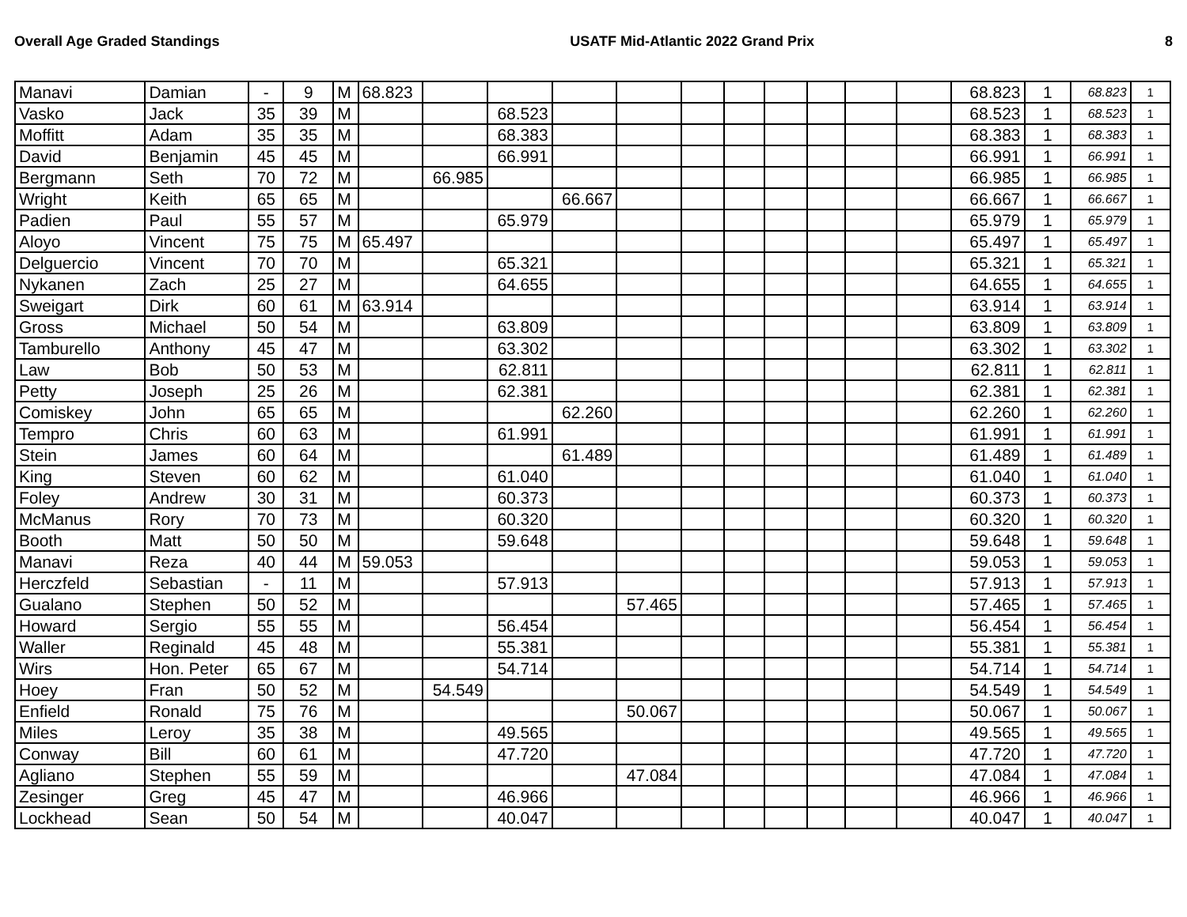Overall Age Graded Standings USATF Mid-Atlantic 2022 Grand Prix 8
| Manavi | Damian | - | 9 | M | 68.823 | | | | | | | | | | | 68.823 | 1 | 68.823 | 1 |
| Vasko | Jack | 35 | 39 | M | | | 68.523 | | | | | | | | | 68.523 | 1 | 68.523 | 1 |
| Moffitt | Adam | 35 | 35 | M | | | 68.383 | | | | | | | | | 68.383 | 1 | 68.383 | 1 |
| David | Benjamin | 45 | 45 | M | | | 66.991 | | | | | | | | | 66.991 | 1 | 66.991 | 1 |
| Bergmann | Seth | 70 | 72 | M | | 66.985 | | | | | | | | | | 66.985 | 1 | 66.985 | 1 |
| Wright | Keith | 65 | 65 | M | | | | 66.667 | | | | | | | | 66.667 | 1 | 66.667 | 1 |
| Padien | Paul | 55 | 57 | M | | | 65.979 | | | | | | | | | 65.979 | 1 | 65.979 | 1 |
| Aloyo | Vincent | 75 | 75 | M | 65.497 | | | | | | | | | | | 65.497 | 1 | 65.497 | 1 |
| Delguercio | Vincent | 70 | 70 | M | | | 65.321 | | | | | | | | | 65.321 | 1 | 65.321 | 1 |
| Nykanen | Zach | 25 | 27 | M | | | 64.655 | | | | | | | | | 64.655 | 1 | 64.655 | 1 |
| Sweigart | Dirk | 60 | 61 | M | 63.914 | | | | | | | | | | | 63.914 | 1 | 63.914 | 1 |
| Gross | Michael | 50 | 54 | M | | | 63.809 | | | | | | | | | 63.809 | 1 | 63.809 | 1 |
| Tamburello | Anthony | 45 | 47 | M | | | 63.302 | | | | | | | | | 63.302 | 1 | 63.302 | 1 |
| Law | Bob | 50 | 53 | M | | | 62.811 | | | | | | | | | 62.811 | 1 | 62.811 | 1 |
| Petty | Joseph | 25 | 26 | M | | | 62.381 | | | | | | | | | 62.381 | 1 | 62.381 | 1 |
| Comiskey | John | 65 | 65 | M | | | | 62.260 | | | | | | | | 62.260 | 1 | 62.260 | 1 |
| Tempro | Chris | 60 | 63 | M | | | 61.991 | | | | | | | | | 61.991 | 1 | 61.991 | 1 |
| Stein | James | 60 | 64 | M | | | | 61.489 | | | | | | | | 61.489 | 1 | 61.489 | 1 |
| King | Steven | 60 | 62 | M | | | 61.040 | | | | | | | | | 61.040 | 1 | 61.040 | 1 |
| Foley | Andrew | 30 | 31 | M | | | 60.373 | | | | | | | | | 60.373 | 1 | 60.373 | 1 |
| McManus | Rory | 70 | 73 | M | | | 60.320 | | | | | | | | | 60.320 | 1 | 60.320 | 1 |
| Booth | Matt | 50 | 50 | M | | | 59.648 | | | | | | | | | 59.648 | 1 | 59.648 | 1 |
| Manavi | Reza | 40 | 44 | M | 59.053 | | | | | | | | | | | 59.053 | 1 | 59.053 | 1 |
| Herczfeld | Sebastian | - | 11 | M | | | 57.913 | | | | | | | | | 57.913 | 1 | 57.913 | 1 |
| Gualano | Stephen | 50 | 52 | M | | | | | 57.465 | | | | | | | 57.465 | 1 | 57.465 | 1 |
| Howard | Sergio | 55 | 55 | M | | | 56.454 | | | | | | | | | 56.454 | 1 | 56.454 | 1 |
| Waller | Reginald | 45 | 48 | M | | | 55.381 | | | | | | | | | 55.381 | 1 | 55.381 | 1 |
| Wirs | Hon. Peter | 65 | 67 | M | | | 54.714 | | | | | | | | | 54.714 | 1 | 54.714 | 1 |
| Hoey | Fran | 50 | 52 | M | | 54.549 | | | | | | | | | | 54.549 | 1 | 54.549 | 1 |
| Enfield | Ronald | 75 | 76 | M | | | | | 50.067 | | | | | | | 50.067 | 1 | 50.067 | 1 |
| Miles | Leroy | 35 | 38 | M | | | 49.565 | | | | | | | | | 49.565 | 1 | 49.565 | 1 |
| Conway | Bill | 60 | 61 | M | | | 47.720 | | | | | | | | | 47.720 | 1 | 47.720 | 1 |
| Agliano | Stephen | 55 | 59 | M | | | | | 47.084 | | | | | | | 47.084 | 1 | 47.084 | 1 |
| Zesinger | Greg | 45 | 47 | M | | | 46.966 | | | | | | | | | 46.966 | 1 | 46.966 | 1 |
| Lockhead | Sean | 50 | 54 | M | | | 40.047 | | | | | | | | | 40.047 | 1 | 40.047 | 1 |